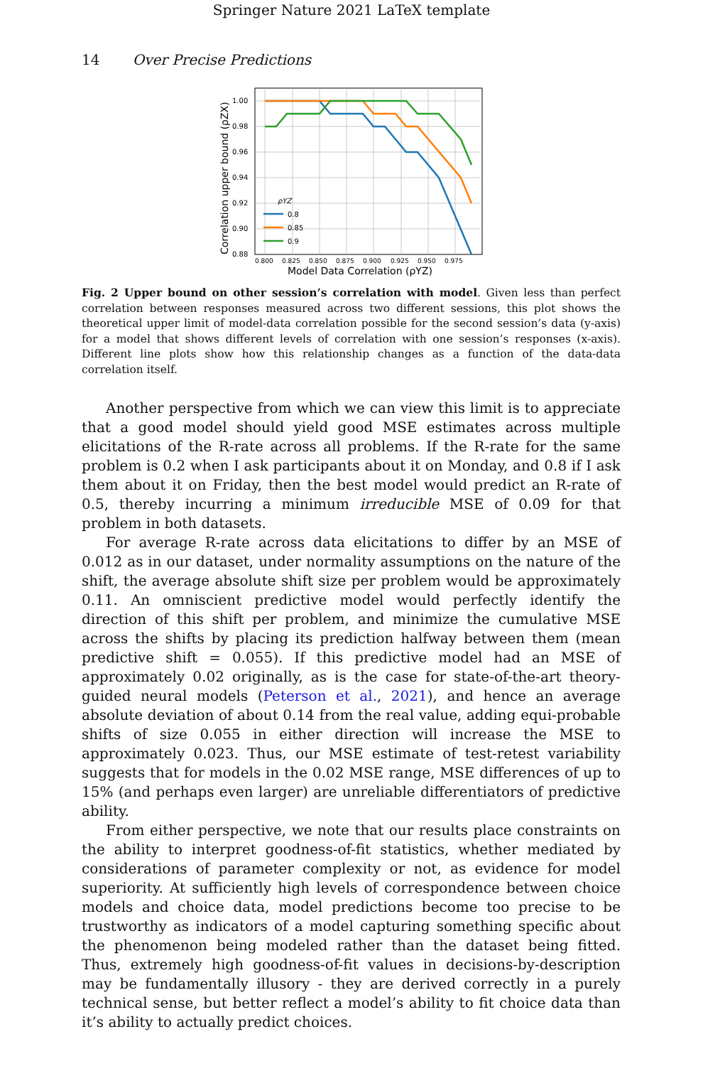Springer Nature 2021 LaTeX template
14 Over Precise Predictions
1.00
0.98
0.96
0.94
0.92
0.90
0.88
0.800
0.825
0.850
0.875
0.900
0.925
0.950
0.975
Model Data Correlation (ρYZ)
Correlation upper bound (ρZX)
ρYZ
0.8
0.85
0.9
Fig. 2 Upper bound on other session’s correlation with model. Given less than perfect correlation between responses measured across two different sessions, this plot shows the theoretical upper limit of model-data correlation possible for the second session’s data (y-axis) for a model that shows different levels of correlation with one session’s responses (x-axis). Different line plots show how this relationship changes as a function of the data-data correlation itself.
Another perspective from which we can view this limit is to appreciate that a good model should yield good MSE estimates across multiple elicitations of the R-rate across all problems. If the R-rate for the same problem is 0.2 when I ask participants about it on Monday, and 0.8 if I ask them about it on Friday, then the best model would predict an R-rate of 0.5, thereby incurring a minimum irreducible MSE of 0.09 for that problem in both datasets.
For average R-rate across data elicitations to differ by an MSE of 0.012 as in our dataset, under normality assumptions on the nature of the shift, the average absolute shift size per problem would be approximately 0.11. An omniscient predictive model would perfectly identify the direction of this shift per problem, and minimize the cumulative MSE across the shifts by placing its prediction halfway between them (mean predictive shift = 0.055). If this predictive model had an MSE of approximately 0.02 originally, as is the case for state-of-the-art theory-guided neural models (Peterson et al., 2021), and hence an average absolute deviation of about 0.14 from the real value, adding equi-probable shifts of size 0.055 in either direction will increase the MSE to approximately 0.023. Thus, our MSE estimate of test-retest variability suggests that for models in the 0.02 MSE range, MSE differences of up to 15% (and perhaps even larger) are unreliable differentiators of predictive ability.
From either perspective, we note that our results place constraints on the ability to interpret goodness-of-fit statistics, whether mediated by considerations of parameter complexity or not, as evidence for model superiority. At sufficiently high levels of correspondence between choice models and choice data, model predictions become too precise to be trustworthy as indicators of a model capturing something specific about the phenomenon being modeled rather than the dataset being fitted. Thus, extremely high goodness-of-fit values in decisions-by-description may be fundamentally illusory - they are derived correctly in a purely technical sense, but better reflect a model’s ability to fit choice data than it’s ability to actually predict choices.